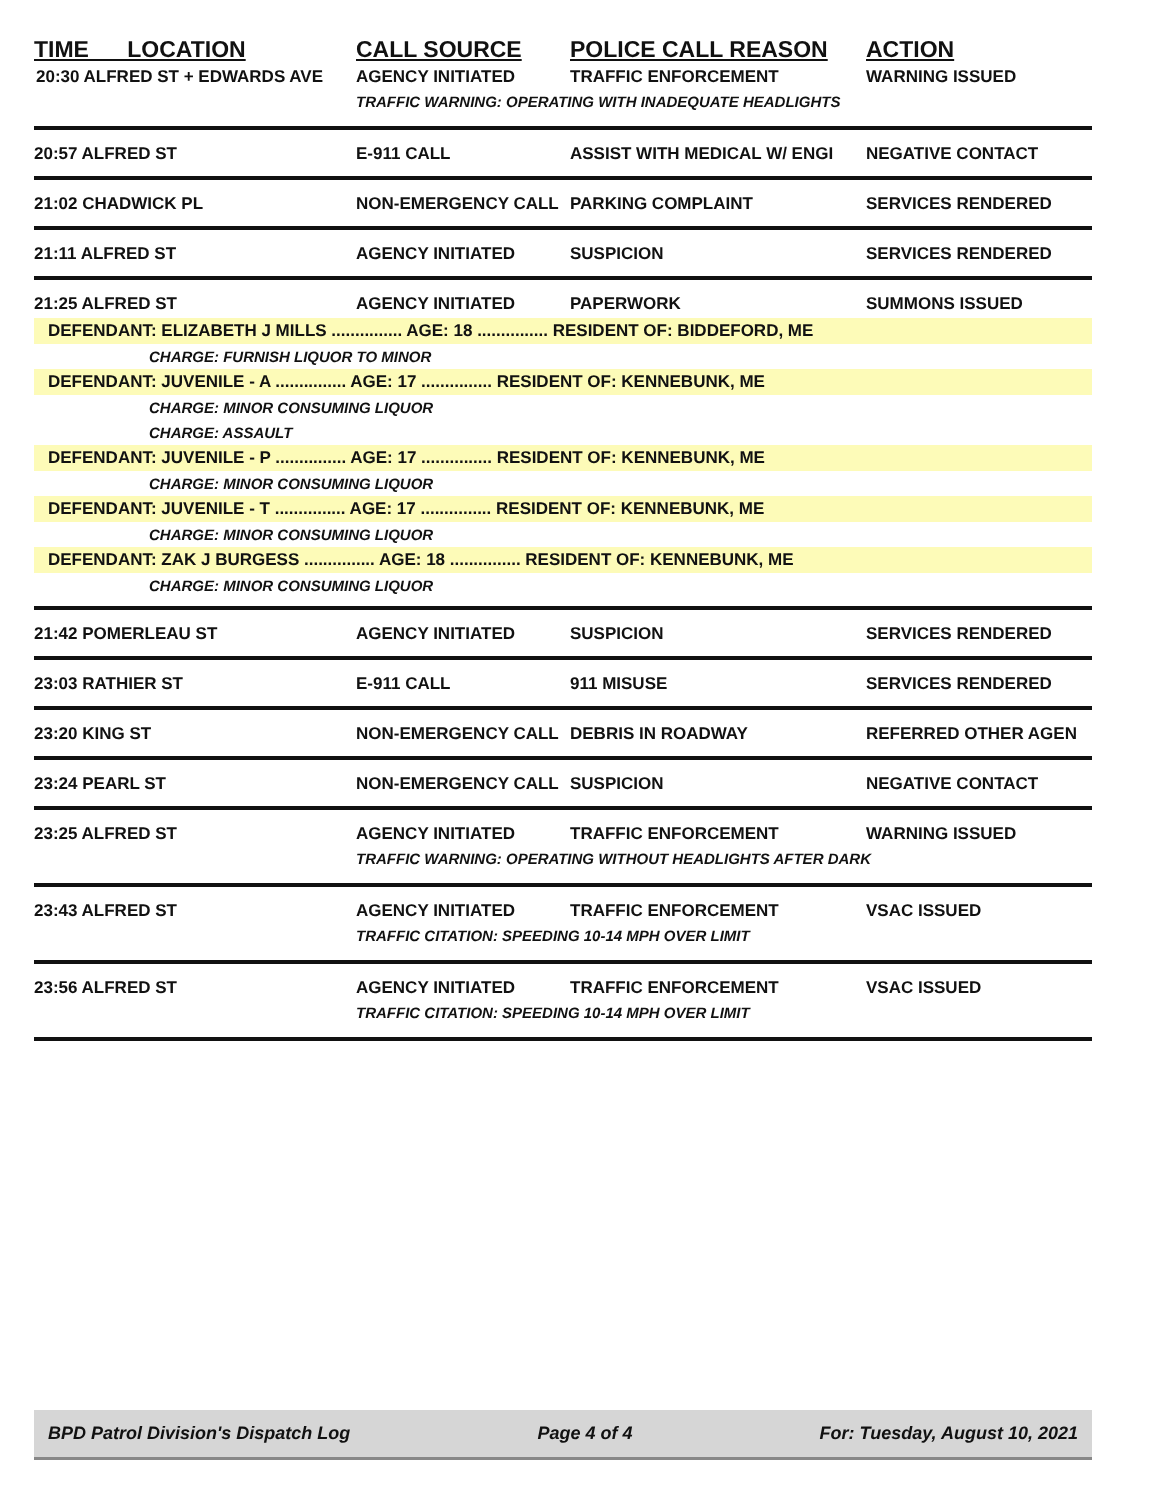| TIME LOCATION | CALL SOURCE | POLICE CALL REASON | ACTION |
| --- | --- | --- | --- |
| 20:30 ALFRED ST + EDWARDS AVE | AGENCY INITIATED | TRAFFIC ENFORCEMENT | WARNING ISSUED |
| | TRAFFIC WARNING: OPERATING WITH INADEQUATE HEADLIGHTS | | |
| 20:57 ALFRED ST | E-911 CALL | ASSIST WITH MEDICAL W/ ENGI | NEGATIVE CONTACT |
| 21:02 CHADWICK PL | NON-EMERGENCY CALL | PARKING COMPLAINT | SERVICES RENDERED |
| 21:11 ALFRED ST | AGENCY INITIATED | SUSPICION | SERVICES RENDERED |
| 21:25 ALFRED ST | AGENCY INITIATED | PAPERWORK | SUMMONS ISSUED |
| DEFENDANT: ELIZABETH J MILLS ............... AGE: 18 ............... RESIDENT OF: BIDDEFORD, ME | | | |
| CHARGE: FURNISH LIQUOR TO MINOR | | | |
| DEFENDANT: JUVENILE - A ............... AGE: 17 ............... RESIDENT OF: KENNEBUNK, ME | | | |
| CHARGE: MINOR CONSUMING LIQUOR | | | |
| CHARGE: ASSAULT | | | |
| DEFENDANT: JUVENILE - P ............... AGE: 17 ............... RESIDENT OF: KENNEBUNK, ME | | | |
| CHARGE: MINOR CONSUMING LIQUOR | | | |
| DEFENDANT: JUVENILE - T ............... AGE: 17 ............... RESIDENT OF: KENNEBUNK, ME | | | |
| CHARGE: MINOR CONSUMING LIQUOR | | | |
| DEFENDANT: ZAK J BURGESS ............... AGE: 18 ............... RESIDENT OF: KENNEBUNK, ME | | | |
| CHARGE: MINOR CONSUMING LIQUOR | | | |
| 21:42 POMERLEAU ST | AGENCY INITIATED | SUSPICION | SERVICES RENDERED |
| 23:03 RATHIER ST | E-911 CALL | 911 MISUSE | SERVICES RENDERED |
| 23:20 KING ST | NON-EMERGENCY CALL | DEBRIS IN ROADWAY | REFERRED OTHER AGEN |
| 23:24 PEARL ST | NON-EMERGENCY CALL | SUSPICION | NEGATIVE CONTACT |
| 23:25 ALFRED ST | AGENCY INITIATED | TRAFFIC ENFORCEMENT | WARNING ISSUED |
| | TRAFFIC WARNING: OPERATING WITHOUT HEADLIGHTS AFTER DARK | | |
| 23:43 ALFRED ST | AGENCY INITIATED | TRAFFIC ENFORCEMENT | VSAC ISSUED |
| | TRAFFIC CITATION: SPEEDING 10-14 MPH OVER LIMIT | | |
| 23:56 ALFRED ST | AGENCY INITIATED | TRAFFIC ENFORCEMENT | VSAC ISSUED |
| | TRAFFIC CITATION: SPEEDING 10-14 MPH OVER LIMIT | | |
BPD Patrol Division's Dispatch Log Page 4 of 4 For: Tuesday, August 10, 2021